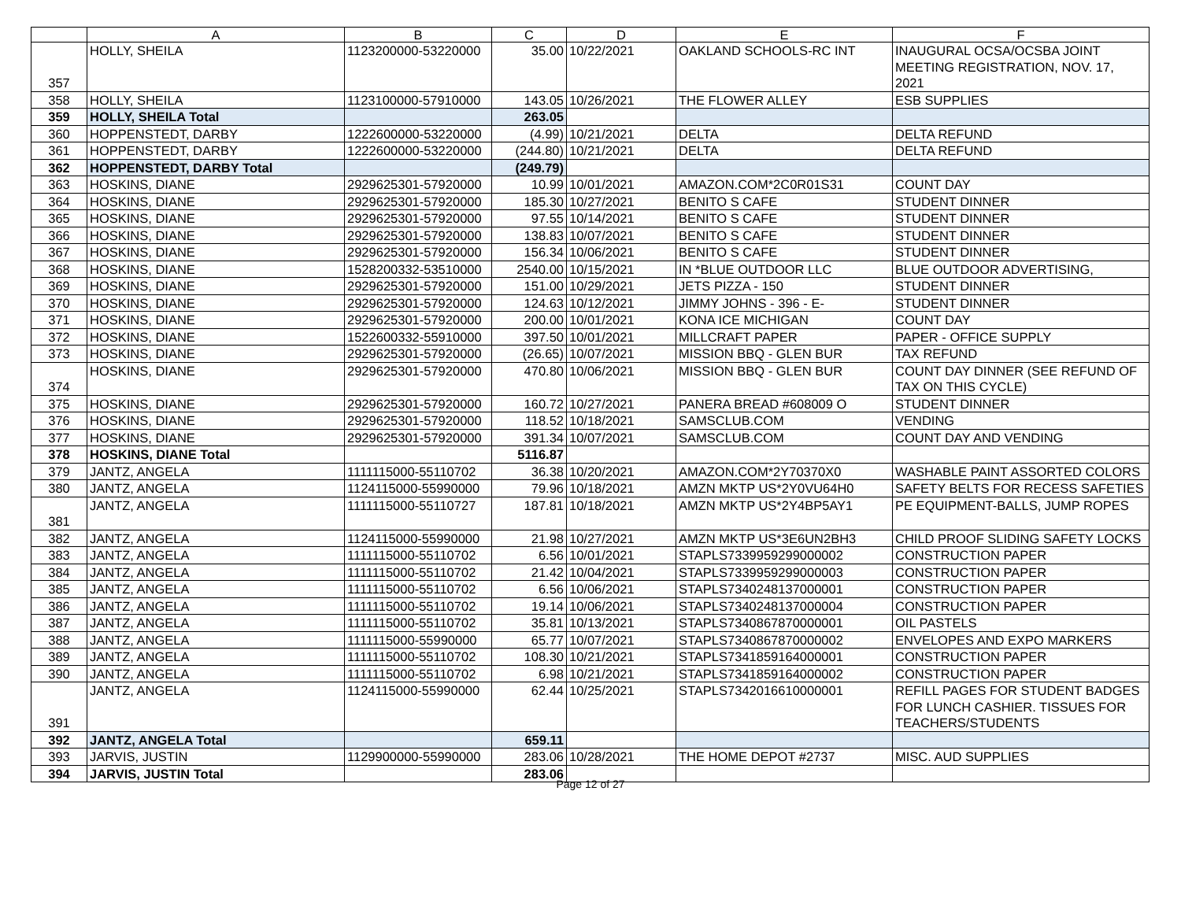| | A | B | C | D | E | F |
| --- | --- | --- | --- | --- | --- | --- |
| 357 | HOLLY, SHEILA | 1123200000-53220000 | 35.00 | 10/22/2021 | OAKLAND SCHOOLS-RC INT | INAUGURAL OCSA/OCSBA JOINT MEETING REGISTRATION, NOV. 17, 2021 |
| 358 | HOLLY, SHEILA | 1123100000-57910000 | 143.05 | 10/26/2021 | THE FLOWER ALLEY | ESB SUPPLIES |
| 359 | HOLLY, SHEILA Total | | 263.05 | | | |
| 360 | HOPPENSTEDT, DARBY | 1222600000-53220000 | (4.99) | 10/21/2021 | DELTA | DELTA REFUND |
| 361 | HOPPENSTEDT, DARBY | 1222600000-53220000 | (244.80) | 10/21/2021 | DELTA | DELTA REFUND |
| 362 | HOPPENSTEDT, DARBY Total | | (249.79) | | | |
| 363 | HOSKINS, DIANE | 2929625301-57920000 | 10.99 | 10/01/2021 | AMAZON.COM*2C0R01S31 | COUNT DAY |
| 364 | HOSKINS, DIANE | 2929625301-57920000 | 185.30 | 10/27/2021 | BENITO S CAFE | STUDENT DINNER |
| 365 | HOSKINS, DIANE | 2929625301-57920000 | 97.55 | 10/14/2021 | BENITO S CAFE | STUDENT DINNER |
| 366 | HOSKINS, DIANE | 2929625301-57920000 | 138.83 | 10/07/2021 | BENITO S CAFE | STUDENT DINNER |
| 367 | HOSKINS, DIANE | 2929625301-57920000 | 156.34 | 10/06/2021 | BENITO S CAFE | STUDENT DINNER |
| 368 | HOSKINS, DIANE | 1528200332-53510000 | 2540.00 | 10/15/2021 | IN *BLUE OUTDOOR LLC | BLUE OUTDOOR ADVERTISING, |
| 369 | HOSKINS, DIANE | 2929625301-57920000 | 151.00 | 10/29/2021 | JETS PIZZA - 150 | STUDENT DINNER |
| 370 | HOSKINS, DIANE | 2929625301-57920000 | 124.63 | 10/12/2021 | JIMMY JOHNS - 396 - E- | STUDENT DINNER |
| 371 | HOSKINS, DIANE | 2929625301-57920000 | 200.00 | 10/01/2021 | KONA ICE MICHIGAN | COUNT DAY |
| 372 | HOSKINS, DIANE | 1522600332-55910000 | 397.50 | 10/01/2021 | MILLCRAFT PAPER | PAPER - OFFICE SUPPLY |
| 373 | HOSKINS, DIANE | 2929625301-57920000 | (26.65) | 10/07/2021 | MISSION BBQ - GLEN BUR | TAX REFUND |
| 374 | HOSKINS, DIANE | 2929625301-57920000 | 470.80 | 10/06/2021 | MISSION BBQ - GLEN BUR | COUNT DAY DINNER (SEE REFUND OF TAX ON THIS CYCLE) |
| 375 | HOSKINS, DIANE | 2929625301-57920000 | 160.72 | 10/27/2021 | PANERA BREAD #608009 O | STUDENT DINNER |
| 376 | HOSKINS, DIANE | 2929625301-57920000 | 118.52 | 10/18/2021 | SAMSCLUB.COM | VENDING |
| 377 | HOSKINS, DIANE | 2929625301-57920000 | 391.34 | 10/07/2021 | SAMSCLUB.COM | COUNT DAY AND VENDING |
| 378 | HOSKINS, DIANE Total | | 5116.87 | | | |
| 379 | JANTZ, ANGELA | 1111115000-55110702 | 36.38 | 10/20/2021 | AMAZON.COM*2Y70370X0 | WASHABLE PAINT ASSORTED COLORS |
| 380 | JANTZ, ANGELA | 1124115000-55990000 | 79.96 | 10/18/2021 | AMZN MKTP US*2Y0VU64H0 | SAFETY BELTS FOR RECESS SAFETIES |
| 381 | JANTZ, ANGELA | 1111115000-55110727 | 187.81 | 10/18/2021 | AMZN MKTP US*2Y4BP5AY1 | PE EQUIPMENT-BALLS, JUMP ROPES |
| 382 | JANTZ, ANGELA | 1124115000-55990000 | 21.98 | 10/27/2021 | AMZN MKTP US*3E6UN2BH3 | CHILD PROOF SLIDING SAFETY LOCKS |
| 383 | JANTZ, ANGELA | 1111115000-55110702 | 6.56 | 10/01/2021 | STAPLS7339959299000002 | CONSTRUCTION PAPER |
| 384 | JANTZ, ANGELA | 1111115000-55110702 | 21.42 | 10/04/2021 | STAPLS7339959299000003 | CONSTRUCTION PAPER |
| 385 | JANTZ, ANGELA | 1111115000-55110702 | 6.56 | 10/06/2021 | STAPLS7340248137000001 | CONSTRUCTION PAPER |
| 386 | JANTZ, ANGELA | 1111115000-55110702 | 19.14 | 10/06/2021 | STAPLS7340248137000004 | CONSTRUCTION PAPER |
| 387 | JANTZ, ANGELA | 1111115000-55110702 | 35.81 | 10/13/2021 | STAPLS7340867870000001 | OIL PASTELS |
| 388 | JANTZ, ANGELA | 1111115000-55990000 | 65.77 | 10/07/2021 | STAPLS7340867870000002 | ENVELOPES AND EXPO MARKERS |
| 389 | JANTZ, ANGELA | 1111115000-55110702 | 108.30 | 10/21/2021 | STAPLS7341859164000001 | CONSTRUCTION PAPER |
| 390 | JANTZ, ANGELA | 1111115000-55110702 | 6.98 | 10/21/2021 | STAPLS7341859164000002 | CONSTRUCTION PAPER |
| 391 | JANTZ, ANGELA | 1124115000-55990000 | 62.44 | 10/25/2021 | STAPLS7342016610000001 | REFILL PAGES FOR STUDENT BADGES FOR LUNCH CASHIER. TISSUES FOR TEACHERS/STUDENTS |
| 392 | JANTZ, ANGELA Total | | 659.11 | | | |
| 393 | JARVIS, JUSTIN | 1129900000-55990000 | 283.06 | 10/28/2021 | THE HOME DEPOT #2737 | MISC. AUD SUPPLIES |
| 394 | JARVIS, JUSTIN Total | | 283.06 | | | |
Page 12 of 27